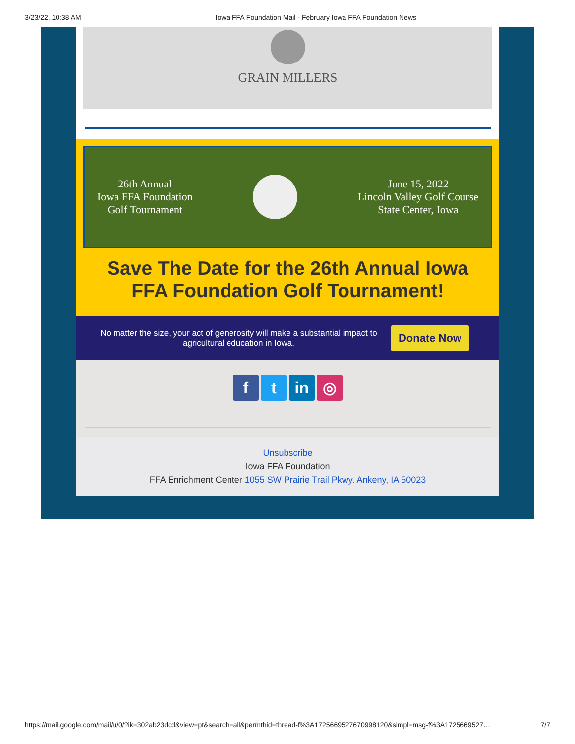3/23/22, 10:38 AM Iowa FFA Foundation Mail - February Iowa FFA Foundation News
GRAIN MILLERS
26th Annual
Iowa FFA Foundation
Golf Tournament
June 15, 2022
Lincoln Valley Golf Course
State Center, Iowa
Save The Date for the 26th Annual Iowa FFA Foundation Golf Tournament!
No matter the size, your act of generosity will make a substantial impact to agricultural education in Iowa.
Donate Now
f t in ◎
Unsubscribe
Iowa FFA Foundation
FFA Enrichment Center 1055 SW Prairie Trail Pkwy. Ankeny, IA 50023
https://mail.google.com/mail/u/0/?ik=302ab23dcd&view=pt&search=all&permthid=thread-f%3A1725669527670998120&simpl=msg-f%3A1725669527… 7/7